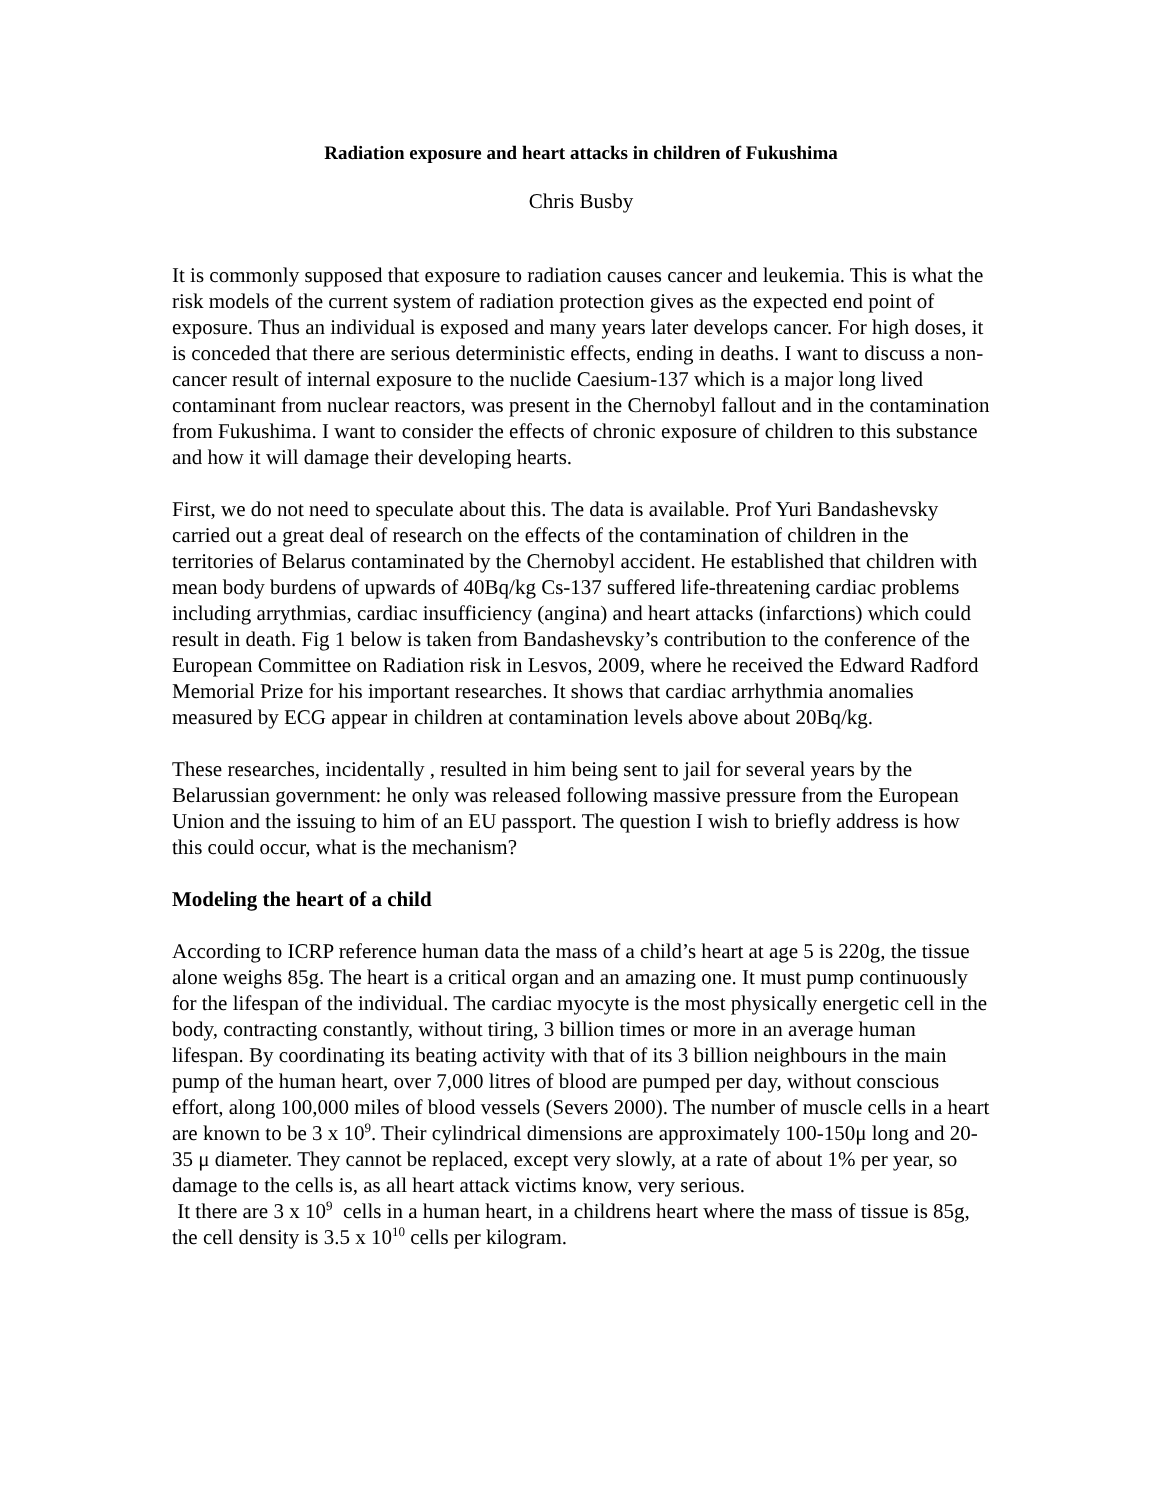Radiation exposure and heart attacks in children of Fukushima
Chris Busby
It is commonly supposed that exposure to radiation causes cancer and leukemia. This is what the risk models of the current system of radiation protection gives as the expected end point of exposure. Thus an individual is exposed and many years later develops cancer. For high doses, it is conceded that there are serious deterministic effects, ending in deaths. I want to discuss a non-cancer result of internal exposure to the nuclide Caesium-137 which is a major long lived contaminant from nuclear reactors, was present in the Chernobyl fallout and in the contamination from Fukushima. I want to consider the effects of chronic exposure of children to this substance and how it will damage their developing hearts.
First, we do not need to speculate about this. The data is available. Prof Yuri Bandashevsky carried out a great deal of research on the effects of the contamination of children in the territories of Belarus contaminated by the Chernobyl accident. He established that children with mean body burdens of upwards of 40Bq/kg Cs-137 suffered life-threatening cardiac problems including arrythmias, cardiac insufficiency (angina) and heart attacks (infarctions) which could result in death. Fig 1 below is taken from Bandashevsky’s contribution to the conference of the European Committee on Radiation risk in Lesvos, 2009, where he received the Edward Radford Memorial Prize for his important researches. It shows that cardiac arrhythmia anomalies measured by ECG appear in children at contamination levels above about 20Bq/kg.
These researches, incidentally , resulted in him being sent to jail for several years by the Belarussian government: he only was released following massive pressure from the European Union and the issuing to him of an EU passport. The question I wish to briefly address is how this could occur, what is the mechanism?
Modeling the heart of a child
According to ICRP reference human data the mass of a child’s heart at age 5 is 220g, the tissue alone weighs 85g. The heart is a critical organ and an amazing one. It must pump continuously for the lifespan of the individual. The cardiac myocyte is the most physically energetic cell in the body, contracting constantly, without tiring, 3 billion times or more in an average human lifespan. By coordinating its beating activity with that of its 3 billion neighbours in the main pump of the human heart, over 7,000 litres of blood are pumped per day, without conscious effort, along 100,000 miles of blood vessels (Severs 2000). The number of muscle cells in a heart are known to be 3 x 10<sup>9</sup>. Their cylindrical dimensions are approximately 100-150μ long and 20-35 μ diameter. They cannot be replaced, except very slowly, at a rate of about 1% per year, so damage to the cells is, as all heart attack victims know, very serious.
It there are 3 x 10<sup>9</sup> cells in a human heart, in a childrens heart where the mass of tissue is 85g, the cell density is 3.5 x 10<sup>10</sup> cells per kilogram.